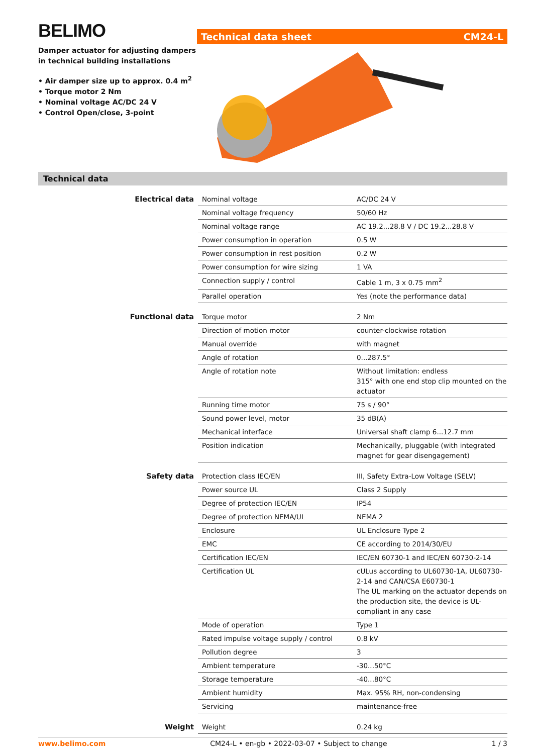BELIMO
Damper actuator for adjusting dampers in technical building installations
• Air damper size up to approx. 0.4 m<sup>2</sup>
• Torque motor 2 Nm
• Nominal voltage AC/DC 24 V
• Control Open/close, 3-point
Technical data sheet CM24-L
Technical data
| Electrical data | Nominal voltage | AC/DC 24 V |
| | Nominal voltage frequency | 50/60 Hz |
| | Nominal voltage range | AC 19.2...28.8 V / DC 19.2...28.8 V |
| | Power consumption in operation | 0.5 W |
| | Power consumption in rest position | 0.2 W |
| | Power consumption for wire sizing | 1 VA |
| | Connection supply / control | Cable 1 m, 3 x 0.75 mm<sup>2</sup> |
| | Parallel operation | Yes (note the performance data) |
| Functional data | Torque motor | 2 Nm |
| | Direction of motion motor | counter-clockwise rotation |
| | Manual override | with magnet |
| | Angle of rotation | 0...287.5° |
| | Angle of rotation note | Without limitation: endless 315° with one end stop clip mounted on the actuator |
| | Running time motor | 75 s / 90° |
| | Sound power level, motor | 35 dB(A) |
| | Mechanical interface | Universal shaft clamp 6...12.7 mm |
| | Position indication | Mechanically, pluggable (with integrated magnet for gear disengagement) |
| Safety data | Protection class IEC/EN | III, Safety Extra-Low Voltage (SELV) |
| | Power source UL | Class 2 Supply |
| | Degree of protection IEC/EN | IP54 |
| | Degree of protection NEMA/UL | NEMA 2 |
| | Enclosure | UL Enclosure Type 2 |
| | EMC | CE according to 2014/30/EU |
| | Certification IEC/EN | IEC/EN 60730-1 and IEC/EN 60730-2-14 |
| | Certification UL | cULus according to UL60730-1A, UL60730-2-14 and CAN/CSA E60730-1 The UL marking on the actuator depends on the production site, the device is UL-compliant in any case |
| | Mode of operation | Type 1 |
| | Rated impulse voltage supply / control | 0.8 kV |
| | Pollution degree | 3 |
| | Ambient temperature | -30...50°C |
| | Storage temperature | -40...80°C |
| | Ambient humidity | Max. 95% RH, non-condensing |
| | Servicing | maintenance-free |
| Weight | Weight | 0.24 kg |
www.belimo.com CM24-L • en-gb • 2022-03-07 • Subject to change 1 / 3